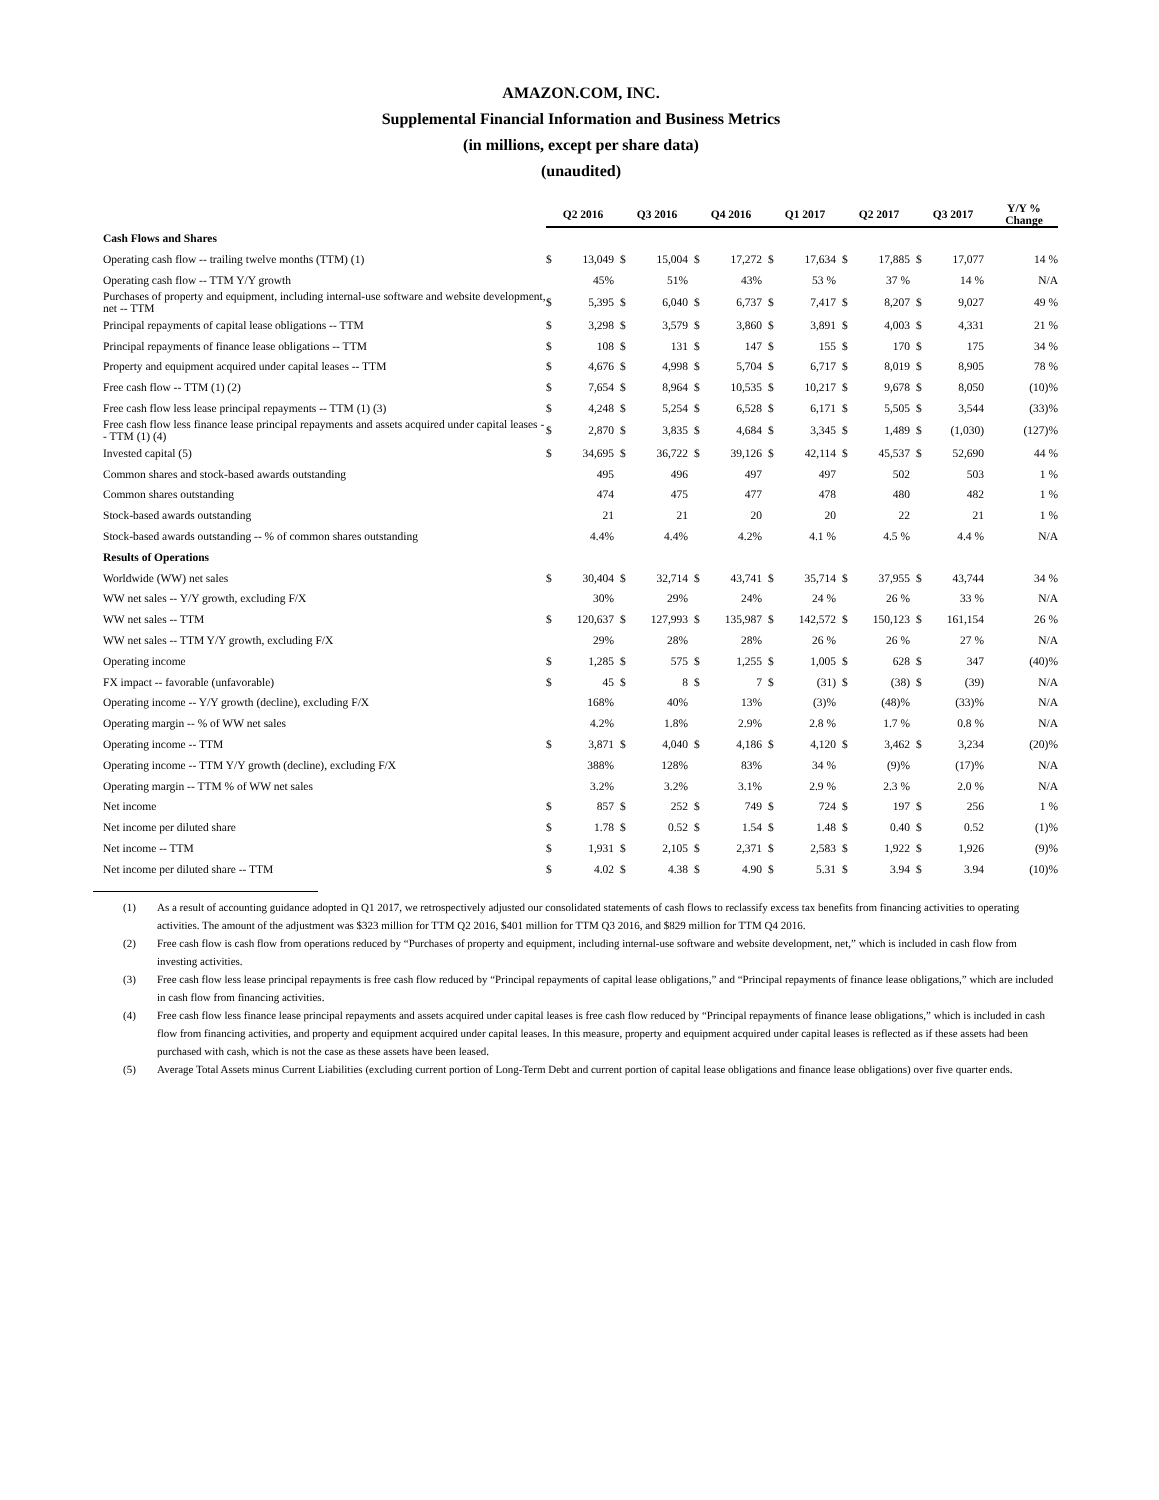AMAZON.COM, INC.
Supplemental Financial Information and Business Metrics
(in millions, except per share data)
(unaudited)
| | Q2 2016 | | Q3 2016 | | Q4 2016 | | Q1 2017 | | Q2 2017 | | Q3 2017 | | Y/Y % Change |
| --- | --- | --- | --- | --- | --- | --- | --- | --- | --- | --- | --- | --- | --- |
| Cash Flows and Shares | | | | | | | | | | | | | |
| Operating cash flow -- trailing twelve months (TTM) (1) | $ | 13,049 | $ | 15,004 | $ | 17,272 | $ | 17,634 | $ | 17,885 | $ | 17,077 | 14 % |
| Operating cash flow -- TTM Y/Y growth | | 45% | | 51% | | 43% | | 53 % | | 37 % | | 14 % | N/A |
| Purchases of property and equipment, including internal-use software and website development, net -- TTM | $ | 5,395 | $ | 6,040 | $ | 6,737 | $ | 7,417 | $ | 8,207 | $ | 9,027 | 49 % |
| Principal repayments of capital lease obligations -- TTM | $ | 3,298 | $ | 3,579 | $ | 3,860 | $ | 3,891 | $ | 4,003 | $ | 4,331 | 21 % |
| Principal repayments of finance lease obligations -- TTM | $ | 108 | $ | 131 | $ | 147 | $ | 155 | $ | 170 | $ | 175 | 34 % |
| Property and equipment acquired under capital leases -- TTM | $ | 4,676 | $ | 4,998 | $ | 5,704 | $ | 6,717 | $ | 8,019 | $ | 8,905 | 78 % |
| Free cash flow -- TTM (1) (2) | $ | 7,654 | $ | 8,964 | $ | 10,535 | $ | 10,217 | $ | 9,678 | $ | 8,050 | (10)% |
| Free cash flow less lease principal repayments -- TTM (1) (3) | $ | 4,248 | $ | 5,254 | $ | 6,528 | $ | 6,171 | $ | 5,505 | $ | 3,544 | (33)% |
| Free cash flow less finance lease principal repayments and assets acquired under capital leases -- TTM (1) (4) | $ | 2,870 | $ | 3,835 | $ | 4,684 | $ | 3,345 | $ | 1,489 | $ | (1,030) | (127)% |
| Invested capital (5) | $ | 34,695 | $ | 36,722 | $ | 39,126 | $ | 42,114 | $ | 45,537 | $ | 52,690 | 44 % |
| Common shares and stock-based awards outstanding | | 495 | | 496 | | 497 | | 497 | | 502 | | 503 | 1 % |
| Common shares outstanding | | 474 | | 475 | | 477 | | 478 | | 480 | | 482 | 1 % |
| Stock-based awards outstanding | | 21 | | 21 | | 20 | | 20 | | 22 | | 21 | 1 % |
| Stock-based awards outstanding -- % of common shares outstanding | | 4.4% | | 4.4% | | 4.2% | | 4.1 % | | 4.5 % | | 4.4 % | N/A |
| Results of Operations | | | | | | | | | | | | | |
| Worldwide (WW) net sales | $ | 30,404 | $ | 32,714 | $ | 43,741 | $ | 35,714 | $ | 37,955 | $ | 43,744 | 34 % |
| WW net sales -- Y/Y growth, excluding F/X | | 30% | | 29% | | 24% | | 24 % | | 26 % | | 33 % | N/A |
| WW net sales -- TTM | $ | 120,637 | $ | 127,993 | $ | 135,987 | $ | 142,572 | $ | 150,123 | $ | 161,154 | 26 % |
| WW net sales -- TTM Y/Y growth, excluding F/X | | 29% | | 28% | | 28% | | 26 % | | 26 % | | 27 % | N/A |
| Operating income | $ | 1,285 | $ | 575 | $ | 1,255 | $ | 1,005 | $ | 628 | $ | 347 | (40)% |
| FX impact -- favorable (unfavorable) | $ | 45 | $ | 8 | $ | 7 | $ | (31) | $ | (38) | $ | (39) | N/A |
| Operating income -- Y/Y growth (decline), excluding F/X | | 168% | | 40% | | 13% | | (3)% | | (48)% | | (33)% | N/A |
| Operating margin -- % of WW net sales | | 4.2% | | 1.8% | | 2.9% | | 2.8 % | | 1.7 % | | 0.8 % | N/A |
| Operating income -- TTM | $ | 3,871 | $ | 4,040 | $ | 4,186 | $ | 4,120 | $ | 3,462 | $ | 3,234 | (20)% |
| Operating income -- TTM Y/Y growth (decline), excluding F/X | | 388% | | 128% | | 83% | | 34 % | | (9)% | | (17)% | N/A |
| Operating margin -- TTM % of WW net sales | | 3.2% | | 3.2% | | 3.1% | | 2.9 % | | 2.3 % | | 2.0 % | N/A |
| Net income | $ | 857 | $ | 252 | $ | 749 | $ | 724 | $ | 197 | $ | 256 | 1 % |
| Net income per diluted share | $ | 1.78 | $ | 0.52 | $ | 1.54 | $ | 1.48 | $ | 0.40 | $ | 0.52 | (1)% |
| Net income -- TTM | $ | 1,931 | $ | 2,105 | $ | 2,371 | $ | 2,583 | $ | 1,922 | $ | 1,926 | (9)% |
| Net income per diluted share -- TTM | $ | 4.02 | $ | 4.38 | $ | 4.90 | $ | 5.31 | $ | 3.94 | $ | 3.94 | (10)% |
(1) As a result of accounting guidance adopted in Q1 2017, we retrospectively adjusted our consolidated statements of cash flows to reclassify excess tax benefits from financing activities to operating activities. The amount of the adjustment was $323 million for TTM Q2 2016, $401 million for TTM Q3 2016, and $829 million for TTM Q4 2016.
(2) Free cash flow is cash flow from operations reduced by “Purchases of property and equipment, including internal-use software and website development, net,” which is included in cash flow from investing activities.
(3) Free cash flow less lease principal repayments is free cash flow reduced by “Principal repayments of capital lease obligations,” and “Principal repayments of finance lease obligations,” which are included in cash flow from financing activities.
(4) Free cash flow less finance lease principal repayments and assets acquired under capital leases is free cash flow reduced by “Principal repayments of finance lease obligations,” which is included in cash flow from financing activities, and property and equipment acquired under capital leases. In this measure, property and equipment acquired under capital leases is reflected as if these assets had been purchased with cash, which is not the case as these assets have been leased.
(5) Average Total Assets minus Current Liabilities (excluding current portion of Long-Term Debt and current portion of capital lease obligations and finance lease obligations) over five quarter ends.